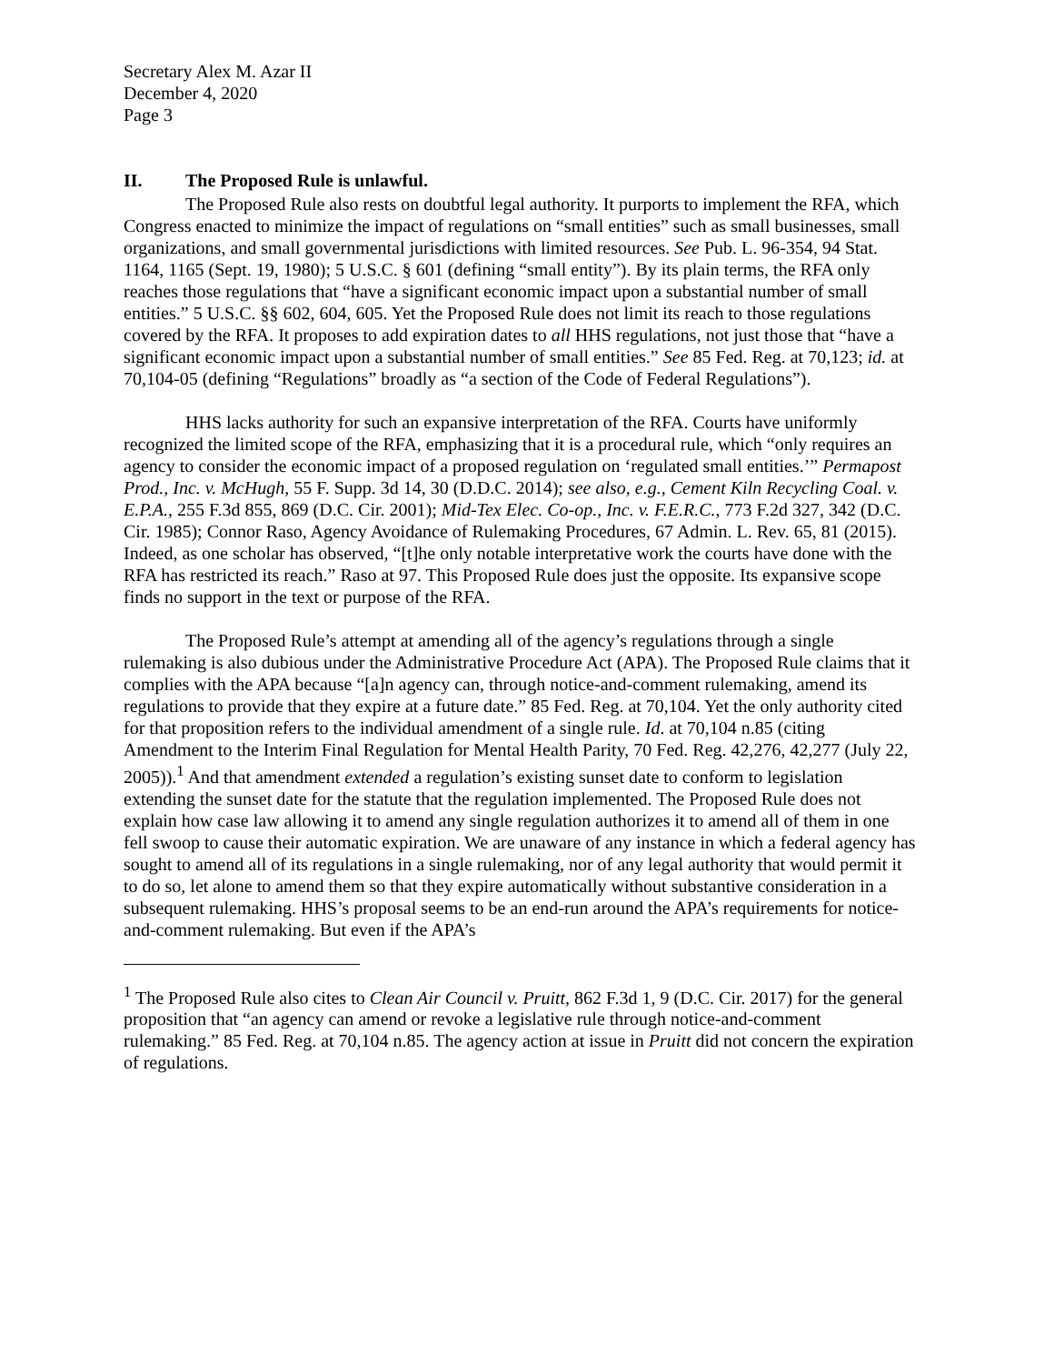Secretary Alex M. Azar II
December 4, 2020
Page 3
II. The Proposed Rule is unlawful.
The Proposed Rule also rests on doubtful legal authority. It purports to implement the RFA, which Congress enacted to minimize the impact of regulations on “small entities” such as small businesses, small organizations, and small governmental jurisdictions with limited resources. See Pub. L. 96-354, 94 Stat. 1164, 1165 (Sept. 19, 1980); 5 U.S.C. § 601 (defining “small entity”). By its plain terms, the RFA only reaches those regulations that “have a significant economic impact upon a substantial number of small entities.” 5 U.S.C. §§ 602, 604, 605. Yet the Proposed Rule does not limit its reach to those regulations covered by the RFA. It proposes to add expiration dates to all HHS regulations, not just those that “have a significant economic impact upon a substantial number of small entities.” See 85 Fed. Reg. at 70,123; id. at 70,104-05 (defining “Regulations” broadly as “a section of the Code of Federal Regulations”).
HHS lacks authority for such an expansive interpretation of the RFA. Courts have uniformly recognized the limited scope of the RFA, emphasizing that it is a procedural rule, which “only requires an agency to consider the economic impact of a proposed regulation on ‘regulated small entities.’” Permapost Prod., Inc. v. McHugh, 55 F. Supp. 3d 14, 30 (D.D.C. 2014); see also, e.g., Cement Kiln Recycling Coal. v. E.P.A., 255 F.3d 855, 869 (D.C. Cir. 2001); Mid-Tex Elec. Co-op., Inc. v. F.E.R.C., 773 F.2d 327, 342 (D.C. Cir. 1985); Connor Raso, Agency Avoidance of Rulemaking Procedures, 67 Admin. L. Rev. 65, 81 (2015). Indeed, as one scholar has observed, “[t]he only notable interpretative work the courts have done with the RFA has restricted its reach.” Raso at 97. This Proposed Rule does just the opposite. Its expansive scope finds no support in the text or purpose of the RFA.
The Proposed Rule’s attempt at amending all of the agency’s regulations through a single rulemaking is also dubious under the Administrative Procedure Act (APA). The Proposed Rule claims that it complies with the APA because “[a]n agency can, through notice-and-comment rulemaking, amend its regulations to provide that they expire at a future date.” 85 Fed. Reg. at 70,104. Yet the only authority cited for that proposition refers to the individual amendment of a single rule. Id. at 70,104 n.85 (citing Amendment to the Interim Final Regulation for Mental Health Parity, 70 Fed. Reg. 42,276, 42,277 (July 22, 2005)).<sup>1</sup> And that amendment extended a regulation’s existing sunset date to conform to legislation extending the sunset date for the statute that the regulation implemented. The Proposed Rule does not explain how case law allowing it to amend any single regulation authorizes it to amend all of them in one fell swoop to cause their automatic expiration. We are unaware of any instance in which a federal agency has sought to amend all of its regulations in a single rulemaking, nor of any legal authority that would permit it to do so, let alone to amend them so that they expire automatically without substantive consideration in a subsequent rulemaking. HHS’s proposal seems to be an end-run around the APA’s requirements for notice-and-comment rulemaking. But even if the APA’s
<sup>1</sup> The Proposed Rule also cites to Clean Air Council v. Pruitt, 862 F.3d 1, 9 (D.C. Cir. 2017) for the general proposition that “an agency can amend or revoke a legislative rule through notice-and-comment rulemaking.” 85 Fed. Reg. at 70,104 n.85. The agency action at issue in Pruitt did not concern the expiration of regulations.